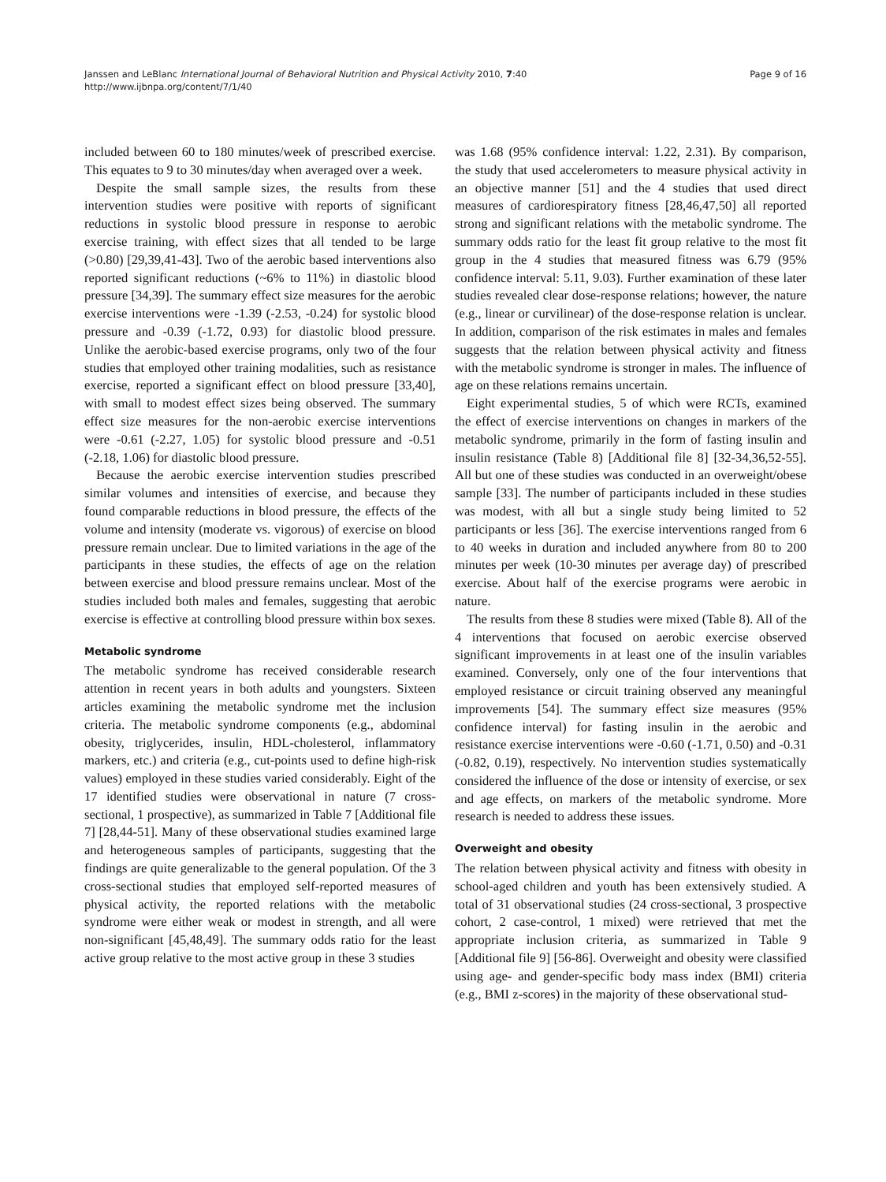Janssen and LeBlanc International Journal of Behavioral Nutrition and Physical Activity 2010, 7:40
http://www.ijbnpa.org/content/7/1/40
Page 9 of 16
included between 60 to 180 minutes/week of prescribed exercise. This equates to 9 to 30 minutes/day when averaged over a week.
Despite the small sample sizes, the results from these intervention studies were positive with reports of significant reductions in systolic blood pressure in response to aerobic exercise training, with effect sizes that all tended to be large (>0.80) [29,39,41-43]. Two of the aerobic based interventions also reported significant reductions (~6% to 11%) in diastolic blood pressure [34,39]. The summary effect size measures for the aerobic exercise interventions were -1.39 (-2.53, -0.24) for systolic blood pressure and -0.39 (-1.72, 0.93) for diastolic blood pressure. Unlike the aerobic-based exercise programs, only two of the four studies that employed other training modalities, such as resistance exercise, reported a significant effect on blood pressure [33,40], with small to modest effect sizes being observed. The summary effect size measures for the non-aerobic exercise interventions were -0.61 (-2.27, 1.05) for systolic blood pressure and -0.51 (-2.18, 1.06) for diastolic blood pressure.
Because the aerobic exercise intervention studies prescribed similar volumes and intensities of exercise, and because they found comparable reductions in blood pressure, the effects of the volume and intensity (moderate vs. vigorous) of exercise on blood pressure remain unclear. Due to limited variations in the age of the participants in these studies, the effects of age on the relation between exercise and blood pressure remains unclear. Most of the studies included both males and females, suggesting that aerobic exercise is effective at controlling blood pressure within box sexes.
Metabolic syndrome
The metabolic syndrome has received considerable research attention in recent years in both adults and youngsters. Sixteen articles examining the metabolic syndrome met the inclusion criteria. The metabolic syndrome components (e.g., abdominal obesity, triglycerides, insulin, HDL-cholesterol, inflammatory markers, etc.) and criteria (e.g., cut-points used to define high-risk values) employed in these studies varied considerably. Eight of the 17 identified studies were observational in nature (7 cross-sectional, 1 prospective), as summarized in Table 7 [Additional file 7] [28,44-51]. Many of these observational studies examined large and heterogeneous samples of participants, suggesting that the findings are quite generalizable to the general population. Of the 3 cross-sectional studies that employed self-reported measures of physical activity, the reported relations with the metabolic syndrome were either weak or modest in strength, and all were non-significant [45,48,49]. The summary odds ratio for the least active group relative to the most active group in these 3 studies
was 1.68 (95% confidence interval: 1.22, 2.31). By comparison, the study that used accelerometers to measure physical activity in an objective manner [51] and the 4 studies that used direct measures of cardiorespiratory fitness [28,46,47,50] all reported strong and significant relations with the metabolic syndrome. The summary odds ratio for the least fit group relative to the most fit group in the 4 studies that measured fitness was 6.79 (95% confidence interval: 5.11, 9.03). Further examination of these later studies revealed clear dose-response relations; however, the nature (e.g., linear or curvilinear) of the dose-response relation is unclear. In addition, comparison of the risk estimates in males and females suggests that the relation between physical activity and fitness with the metabolic syndrome is stronger in males. The influence of age on these relations remains uncertain.
Eight experimental studies, 5 of which were RCTs, examined the effect of exercise interventions on changes in markers of the metabolic syndrome, primarily in the form of fasting insulin and insulin resistance (Table 8) [Additional file 8] [32-34,36,52-55]. All but one of these studies was conducted in an overweight/obese sample [33]. The number of participants included in these studies was modest, with all but a single study being limited to 52 participants or less [36]. The exercise interventions ranged from 6 to 40 weeks in duration and included anywhere from 80 to 200 minutes per week (10-30 minutes per average day) of prescribed exercise. About half of the exercise programs were aerobic in nature.
The results from these 8 studies were mixed (Table 8). All of the 4 interventions that focused on aerobic exercise observed significant improvements in at least one of the insulin variables examined. Conversely, only one of the four interventions that employed resistance or circuit training observed any meaningful improvements [54]. The summary effect size measures (95% confidence interval) for fasting insulin in the aerobic and resistance exercise interventions were -0.60 (-1.71, 0.50) and -0.31 (-0.82, 0.19), respectively. No intervention studies systematically considered the influence of the dose or intensity of exercise, or sex and age effects, on markers of the metabolic syndrome. More research is needed to address these issues.
Overweight and obesity
The relation between physical activity and fitness with obesity in school-aged children and youth has been extensively studied. A total of 31 observational studies (24 cross-sectional, 3 prospective cohort, 2 case-control, 1 mixed) were retrieved that met the appropriate inclusion criteria, as summarized in Table 9 [Additional file 9] [56-86]. Overweight and obesity were classified using age- and gender-specific body mass index (BMI) criteria (e.g., BMI z-scores) in the majority of these observational stud-